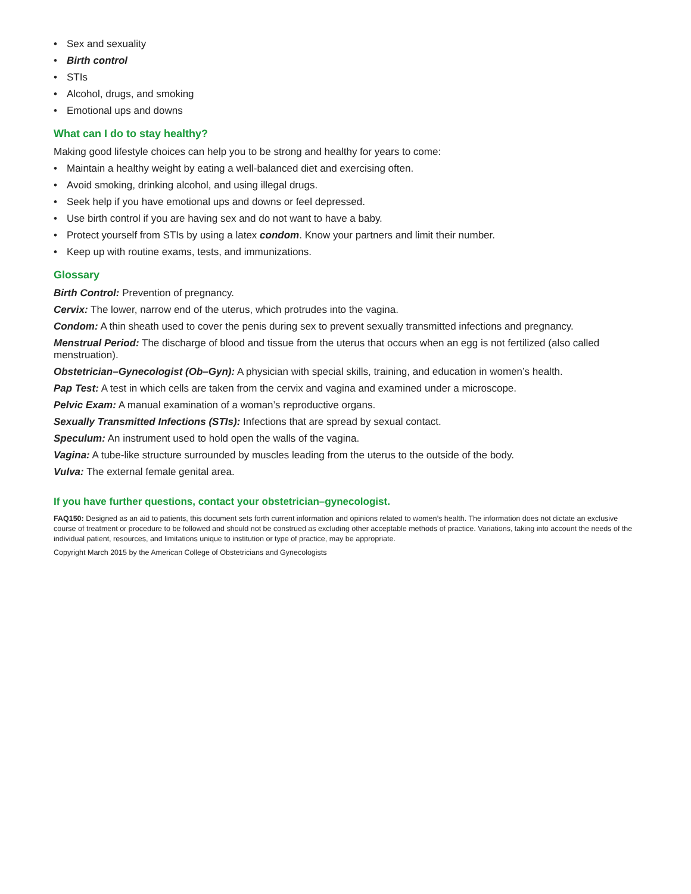• Sex and sexuality
• Birth control
• STIs
• Alcohol, drugs, and smoking
• Emotional ups and downs
What can I do to stay healthy?
Making good lifestyle choices can help you to be strong and healthy for years to come:
• Maintain a healthy weight by eating a well-balanced diet and exercising often.
• Avoid smoking, drinking alcohol, and using illegal drugs.
• Seek help if you have emotional ups and downs or feel depressed.
• Use birth control if you are having sex and do not want to have a baby.
• Protect yourself from STIs by using a latex condom. Know your partners and limit their number.
• Keep up with routine exams, tests, and immunizations.
Glossary
Birth Control: Prevention of pregnancy.
Cervix: The lower, narrow end of the uterus, which protrudes into the vagina.
Condom: A thin sheath used to cover the penis during sex to prevent sexually transmitted infections and pregnancy.
Menstrual Period: The discharge of blood and tissue from the uterus that occurs when an egg is not fertilized (also called menstruation).
Obstetrician–Gynecologist (Ob–Gyn): A physician with special skills, training, and education in women’s health.
Pap Test: A test in which cells are taken from the cervix and vagina and examined under a microscope.
Pelvic Exam: A manual examination of a woman’s reproductive organs.
Sexually Transmitted Infections (STIs): Infections that are spread by sexual contact.
Speculum: An instrument used to hold open the walls of the vagina.
Vagina: A tube-like structure surrounded by muscles leading from the uterus to the outside of the body.
Vulva: The external female genital area.
If you have further questions, contact your obstetrician–gynecologist.
FAQ150: Designed as an aid to patients, this document sets forth current information and opinions related to women’s health. The information does not dictate an exclusive course of treatment or procedure to be followed and should not be construed as excluding other acceptable methods of practice. Variations, taking into account the needs of the individual patient, resources, and limitations unique to institution or type of practice, may be appropriate.
Copyright March 2015 by the American College of Obstetricians and Gynecologists